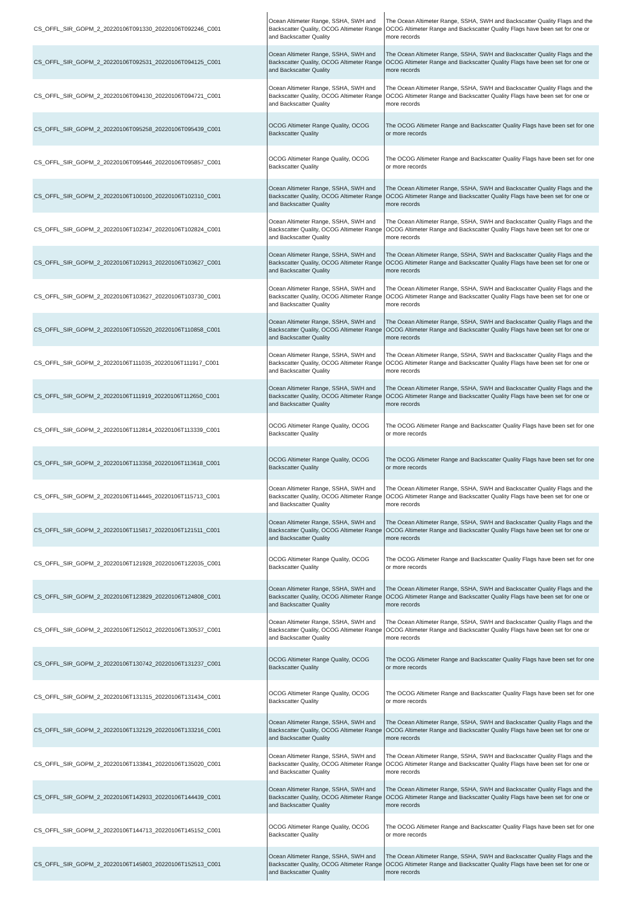| CS_OFFL_SIR_GOPM_2_20220106T091330_20220106T092246_C001 | Ocean Altimeter Range, SSHA, SWH and Backscatter Quality, OCOG Altimeter Range and Backscatter Quality | The Ocean Altimeter Range, SSHA, SWH and Backscatter Quality Flags and the OCOG Altimeter Range and Backscatter Quality Flags have been set for one or more records |
| CS_OFFL_SIR_GOPM_2_20220106T092531_20220106T094125_C001 | Ocean Altimeter Range, SSHA, SWH and Backscatter Quality, OCOG Altimeter Range and Backscatter Quality | The Ocean Altimeter Range, SSHA, SWH and Backscatter Quality Flags and the OCOG Altimeter Range and Backscatter Quality Flags have been set for one or more records |
| CS_OFFL_SIR_GOPM_2_20220106T094130_20220106T094721_C001 | Ocean Altimeter Range, SSHA, SWH and Backscatter Quality, OCOG Altimeter Range and Backscatter Quality | The Ocean Altimeter Range, SSHA, SWH and Backscatter Quality Flags and the OCOG Altimeter Range and Backscatter Quality Flags have been set for one or more records |
| CS_OFFL_SIR_GOPM_2_20220106T095258_20220106T095439_C001 | OCOG Altimeter Range Quality, OCOG Backscatter Quality | The OCOG Altimeter Range and Backscatter Quality Flags have been set for one or more records |
| CS_OFFL_SIR_GOPM_2_20220106T095446_20220106T095857_C001 | OCOG Altimeter Range Quality, OCOG Backscatter Quality | The OCOG Altimeter Range and Backscatter Quality Flags have been set for one or more records |
| CS_OFFL_SIR_GOPM_2_20220106T100100_20220106T102310_C001 | Ocean Altimeter Range, SSHA, SWH and Backscatter Quality, OCOG Altimeter Range and Backscatter Quality | The Ocean Altimeter Range, SSHA, SWH and Backscatter Quality Flags and the OCOG Altimeter Range and Backscatter Quality Flags have been set for one or more records |
| CS_OFFL_SIR_GOPM_2_20220106T102347_20220106T102824_C001 | Ocean Altimeter Range, SSHA, SWH and Backscatter Quality, OCOG Altimeter Range and Backscatter Quality | The Ocean Altimeter Range, SSHA, SWH and Backscatter Quality Flags and the OCOG Altimeter Range and Backscatter Quality Flags have been set for one or more records |
| CS_OFFL_SIR_GOPM_2_20220106T102913_20220106T103627_C001 | Ocean Altimeter Range, SSHA, SWH and Backscatter Quality, OCOG Altimeter Range and Backscatter Quality | The Ocean Altimeter Range, SSHA, SWH and Backscatter Quality Flags and the OCOG Altimeter Range and Backscatter Quality Flags have been set for one or more records |
| CS_OFFL_SIR_GOPM_2_20220106T103627_20220106T103730_C001 | Ocean Altimeter Range, SSHA, SWH and Backscatter Quality, OCOG Altimeter Range and Backscatter Quality | The Ocean Altimeter Range, SSHA, SWH and Backscatter Quality Flags and the OCOG Altimeter Range and Backscatter Quality Flags have been set for one or more records |
| CS_OFFL_SIR_GOPM_2_20220106T105520_20220106T110858_C001 | Ocean Altimeter Range, SSHA, SWH and Backscatter Quality, OCOG Altimeter Range and Backscatter Quality | The Ocean Altimeter Range, SSHA, SWH and Backscatter Quality Flags and the OCOG Altimeter Range and Backscatter Quality Flags have been set for one or more records |
| CS_OFFL_SIR_GOPM_2_20220106T111035_20220106T111917_C001 | Ocean Altimeter Range, SSHA, SWH and Backscatter Quality, OCOG Altimeter Range and Backscatter Quality | The Ocean Altimeter Range, SSHA, SWH and Backscatter Quality Flags and the OCOG Altimeter Range and Backscatter Quality Flags have been set for one or more records |
| CS_OFFL_SIR_GOPM_2_20220106T111919_20220106T112650_C001 | Ocean Altimeter Range, SSHA, SWH and Backscatter Quality, OCOG Altimeter Range and Backscatter Quality | The Ocean Altimeter Range, SSHA, SWH and Backscatter Quality Flags and the OCOG Altimeter Range and Backscatter Quality Flags have been set for one or more records |
| CS_OFFL_SIR_GOPM_2_20220106T112814_20220106T113339_C001 | OCOG Altimeter Range Quality, OCOG Backscatter Quality | The OCOG Altimeter Range and Backscatter Quality Flags have been set for one or more records |
| CS_OFFL_SIR_GOPM_2_20220106T113358_20220106T113618_C001 | OCOG Altimeter Range Quality, OCOG Backscatter Quality | The OCOG Altimeter Range and Backscatter Quality Flags have been set for one or more records |
| CS_OFFL_SIR_GOPM_2_20220106T114445_20220106T115713_C001 | Ocean Altimeter Range, SSHA, SWH and Backscatter Quality, OCOG Altimeter Range and Backscatter Quality | The Ocean Altimeter Range, SSHA, SWH and Backscatter Quality Flags and the OCOG Altimeter Range and Backscatter Quality Flags have been set for one or more records |
| CS_OFFL_SIR_GOPM_2_20220106T115817_20220106T121511_C001 | Ocean Altimeter Range, SSHA, SWH and Backscatter Quality, OCOG Altimeter Range and Backscatter Quality | The Ocean Altimeter Range, SSHA, SWH and Backscatter Quality Flags and the OCOG Altimeter Range and Backscatter Quality Flags have been set for one or more records |
| CS_OFFL_SIR_GOPM_2_20220106T121928_20220106T122035_C001 | OCOG Altimeter Range Quality, OCOG Backscatter Quality | The OCOG Altimeter Range and Backscatter Quality Flags have been set for one or more records |
| CS_OFFL_SIR_GOPM_2_20220106T123829_20220106T124808_C001 | Ocean Altimeter Range, SSHA, SWH and Backscatter Quality, OCOG Altimeter Range and Backscatter Quality | The Ocean Altimeter Range, SSHA, SWH and Backscatter Quality Flags and the OCOG Altimeter Range and Backscatter Quality Flags have been set for one or more records |
| CS_OFFL_SIR_GOPM_2_20220106T125012_20220106T130537_C001 | Ocean Altimeter Range, SSHA, SWH and Backscatter Quality, OCOG Altimeter Range and Backscatter Quality | The Ocean Altimeter Range, SSHA, SWH and Backscatter Quality Flags and the OCOG Altimeter Range and Backscatter Quality Flags have been set for one or more records |
| CS_OFFL_SIR_GOPM_2_20220106T130742_20220106T131237_C001 | OCOG Altimeter Range Quality, OCOG Backscatter Quality | The OCOG Altimeter Range and Backscatter Quality Flags have been set for one or more records |
| CS_OFFL_SIR_GOPM_2_20220106T131315_20220106T131434_C001 | OCOG Altimeter Range Quality, OCOG Backscatter Quality | The OCOG Altimeter Range and Backscatter Quality Flags have been set for one or more records |
| CS_OFFL_SIR_GOPM_2_20220106T132129_20220106T133216_C001 | Ocean Altimeter Range, SSHA, SWH and Backscatter Quality, OCOG Altimeter Range and Backscatter Quality | The Ocean Altimeter Range, SSHA, SWH and Backscatter Quality Flags and the OCOG Altimeter Range and Backscatter Quality Flags have been set for one or more records |
| CS_OFFL_SIR_GOPM_2_20220106T133841_20220106T135020_C001 | Ocean Altimeter Range, SSHA, SWH and Backscatter Quality, OCOG Altimeter Range and Backscatter Quality | The Ocean Altimeter Range, SSHA, SWH and Backscatter Quality Flags and the OCOG Altimeter Range and Backscatter Quality Flags have been set for one or more records |
| CS_OFFL_SIR_GOPM_2_20220106T142933_20220106T144439_C001 | Ocean Altimeter Range, SSHA, SWH and Backscatter Quality, OCOG Altimeter Range and Backscatter Quality | The Ocean Altimeter Range, SSHA, SWH and Backscatter Quality Flags and the OCOG Altimeter Range and Backscatter Quality Flags have been set for one or more records |
| CS_OFFL_SIR_GOPM_2_20220106T144713_20220106T145152_C001 | OCOG Altimeter Range Quality, OCOG Backscatter Quality | The OCOG Altimeter Range and Backscatter Quality Flags have been set for one or more records |
| CS_OFFL_SIR_GOPM_2_20220106T145803_20220106T152513_C001 | Ocean Altimeter Range, SSHA, SWH and Backscatter Quality, OCOG Altimeter Range and Backscatter Quality | The Ocean Altimeter Range, SSHA, SWH and Backscatter Quality Flags and the OCOG Altimeter Range and Backscatter Quality Flags have been set for one or more records |